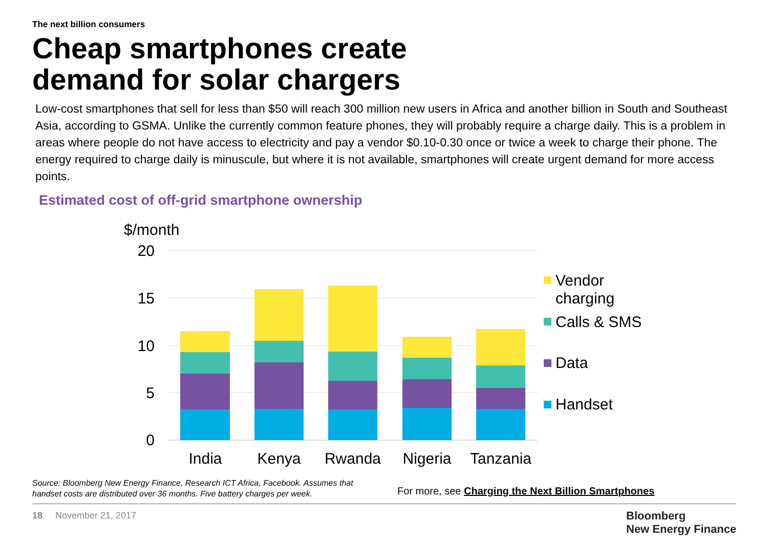The next billion consumers
Cheap smartphones create
demand for solar chargers
Low-cost smartphones that sell for less than $50 will reach 300 million new users in Africa and another billion in South and Southeast Asia, according to GSMA. Unlike the currently common feature phones, they will probably require a charge daily. This is a problem in areas where people do not have access to electricity and pay a vendor $0.10-0.30 once or twice a week to charge their phone. The energy required to charge daily is minuscule, but where it is not available, smartphones will create urgent demand for more access points.
Estimated cost of off-grid smartphone ownership
$/month
20
15
10
5
0
India
Kenya
Rwanda
Nigeria
Tanzania
Vendor
charging
Calls & SMS
Data
Handset
Source: Bloomberg New Energy Finance, Research ICT Africa, Facebook. Assumes that handset costs are distributed over 36 months. Five battery charges per week.
For more, see Charging the Next Billion Smartphones
18 November 21, 2017
Bloomberg
New Energy Finance